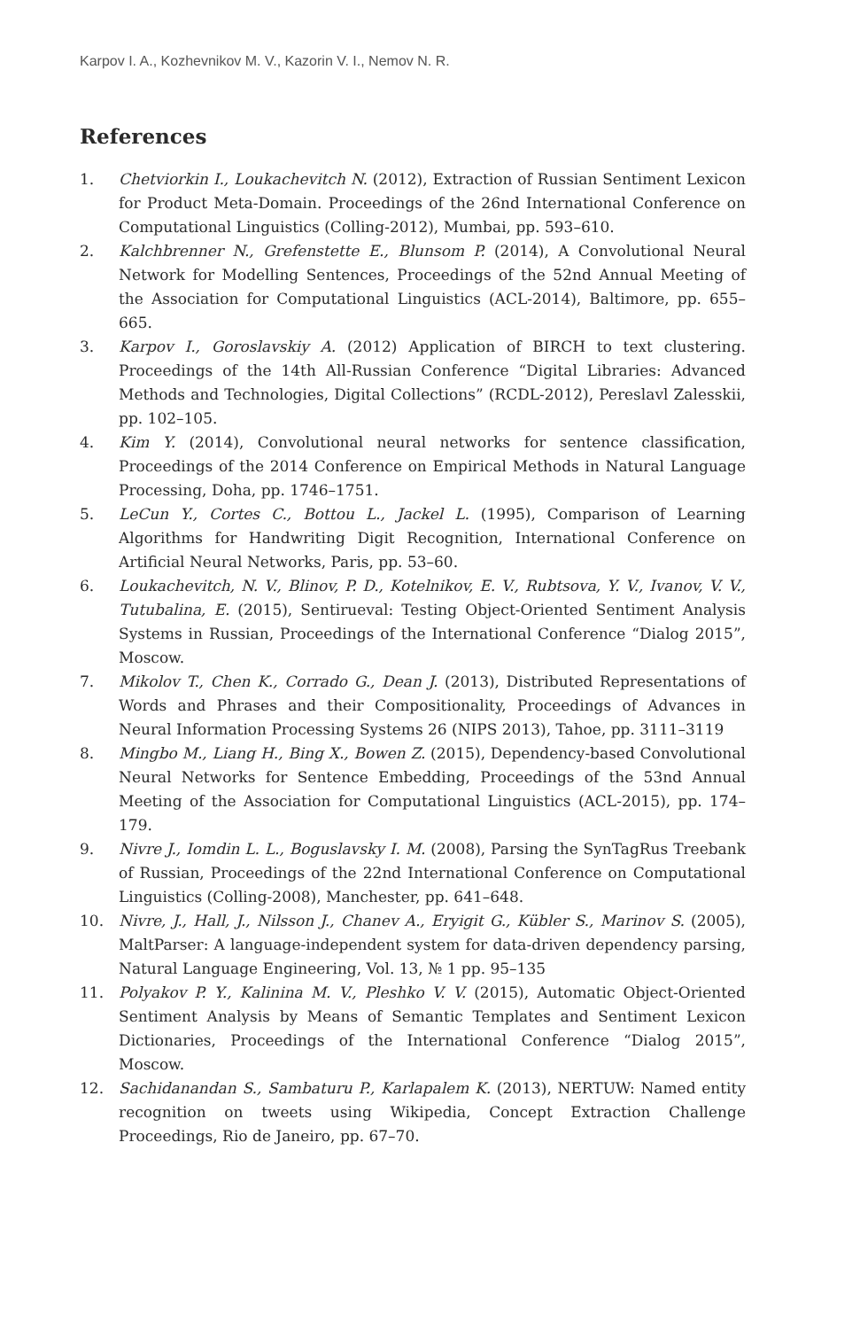Karpov I. A., Kozhevnikov M. V., Kazorin V. I., Nemov N. R.
References
1. Chetviorkin I., Loukachevitch N. (2012), Extraction of Russian Sentiment Lexicon for Product Meta-Domain. Proceedings of the 26nd International Conference on Computational Linguistics (Colling-2012), Mumbai, pp. 593–610.
2. Kalchbrenner N., Grefenstette E., Blunsom P. (2014), A Convolutional Neural Network for Modelling Sentences, Proceedings of the 52nd Annual Meeting of the Association for Computational Linguistics (ACL-2014), Baltimore, pp. 655–665.
3. Karpov I., Goroslavskiy A. (2012) Application of BIRCH to text clustering. Proceedings of the 14th All-Russian Conference “Digital Libraries: Advanced Methods and Technologies, Digital Collections” (RCDL-2012), Pereslavl Zalesskii, pp. 102–105.
4. Kim Y. (2014), Convolutional neural networks for sentence classification, Proceedings of the 2014 Conference on Empirical Methods in Natural Language Processing, Doha, pp. 1746–1751.
5. LeCun Y., Cortes C., Bottou L., Jackel L. (1995), Comparison of Learning Algorithms for Handwriting Digit Recognition, International Conference on Artificial Neural Networks, Paris, pp. 53–60.
6. Loukachevitch, N. V., Blinov, P. D., Kotelnikov, E. V., Rubtsova, Y. V., Ivanov, V. V., Tutubalina, E. (2015), Sentirueval: Testing Object-Oriented Sentiment Analysis Systems in Russian, Proceedings of the International Conference “Dialog 2015”, Moscow.
7. Mikolov T., Chen K., Corrado G., Dean J. (2013), Distributed Representations of Words and Phrases and their Compositionality, Proceedings of Advances in Neural Information Processing Systems 26 (NIPS 2013), Tahoe, pp. 3111–3119
8. Mingbo M., Liang H., Bing X., Bowen Z. (2015), Dependency-based Convolutional Neural Networks for Sentence Embedding, Proceedings of the 53nd Annual Meeting of the Association for Computational Linguistics (ACL-2015), pp. 174–179.
9. Nivre J., Iomdin L. L., Boguslavsky I. M. (2008), Parsing the SynTagRus Treebank of Russian, Proceedings of the 22nd International Conference on Computational Linguistics (Colling-2008), Manchester, pp. 641–648.
10. Nivre, J., Hall, J., Nilsson J., Chanev A., Eryigit G., Kübler S., Marinov S. (2005), MaltParser: A language-independent system for data-driven dependency parsing, Natural Language Engineering, Vol. 13, № 1 pp. 95–135
11. Polyakov P. Y., Kalinina M. V., Pleshko V. V. (2015), Automatic Object-Oriented Sentiment Analysis by Means of Semantic Templates and Sentiment Lexicon Dictionaries, Proceedings of the International Conference “Dialog 2015”, Moscow.
12. Sachidanandan S., Sambaturu P., Karlapalem K. (2013), NERTUW: Named entity recognition on tweets using Wikipedia, Concept Extraction Challenge Proceedings, Rio de Janeiro, pp. 67–70.